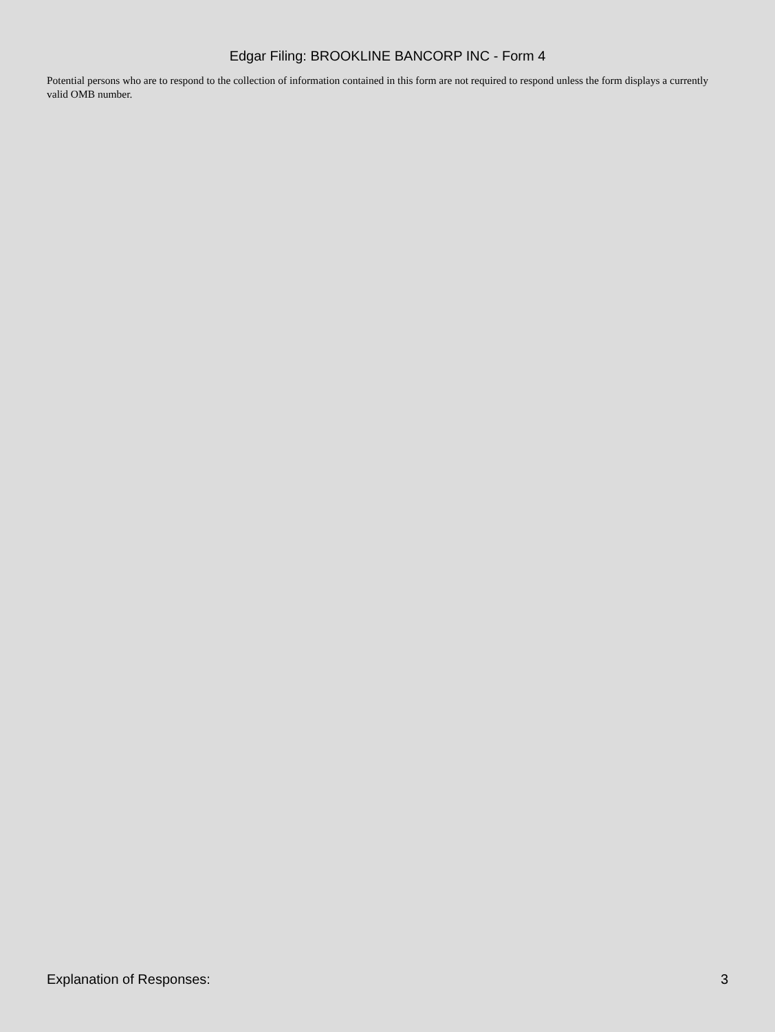Edgar Filing: BROOKLINE BANCORP INC - Form 4
Potential persons who are to respond to the collection of information contained in this form are not required to respond unless the form displays a currently valid OMB number.
Explanation of Responses: 3